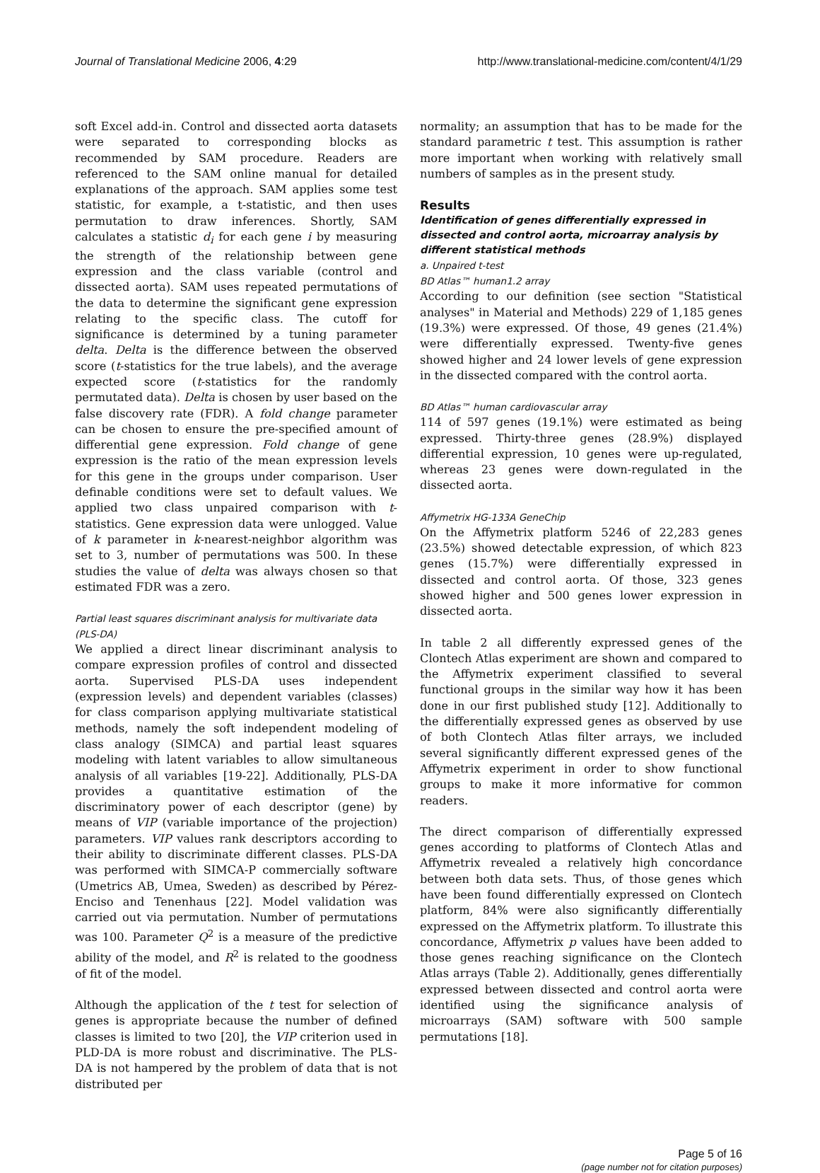Journal of Translational Medicine 2006, 4:29 http://www.translational-medicine.com/content/4/1/29
soft Excel add-in. Control and dissected aorta datasets were separated to corresponding blocks as recommended by SAM procedure. Readers are referenced to the SAM online manual for detailed explanations of the approach. SAM applies some test statistic, for example, a t-statistic, and then uses permutation to draw inferences. Shortly, SAM calculates a statistic d<sub>i</sub> for each gene i by measuring the strength of the relationship between gene expression and the class variable (control and dissected aorta). SAM uses repeated permutations of the data to determine the significant gene expression relating to the specific class. The cutoff for significance is determined by a tuning parameter delta. Delta is the difference between the observed score (t-statistics for the true labels), and the average expected score (t-statistics for the randomly permutated data). Delta is chosen by user based on the false discovery rate (FDR). A fold change parameter can be chosen to ensure the pre-specified amount of differential gene expression. Fold change of gene expression is the ratio of the mean expression levels for this gene in the groups under comparison. User definable conditions were set to default values. We applied two class unpaired comparison with t-statistics. Gene expression data were unlogged. Value of k parameter in k-nearest-neighbor algorithm was set to 3, number of permutations was 500. In these studies the value of delta was always chosen so that estimated FDR was a zero.
Partial least squares discriminant analysis for multivariate data (PLS-DA)
We applied a direct linear discriminant analysis to compare expression profiles of control and dissected aorta. Supervised PLS-DA uses independent (expression levels) and dependent variables (classes) for class comparison applying multivariate statistical methods, namely the soft independent modeling of class analogy (SIMCA) and partial least squares modeling with latent variables to allow simultaneous analysis of all variables [19-22]. Additionally, PLS-DA provides a quantitative estimation of the discriminatory power of each descriptor (gene) by means of VIP (variable importance of the projection) parameters. VIP values rank descriptors according to their ability to discriminate different classes. PLS-DA was performed with SIMCA-P commercially software (Umetrics AB, Umea, Sweden) as described by Pérez-Enciso and Tenenhaus [22]. Model validation was carried out via permutation. Number of permutations was 100. Parameter Q<sup>2</sup> is a measure of the predictive ability of the model, and R<sup>2</sup> is related to the goodness of fit of the model.
Although the application of the t test for selection of genes is appropriate because the number of defined classes is limited to two [20], the VIP criterion used in PLD-DA is more robust and discriminative. The PLS-DA is not hampered by the problem of data that is not distributed per
normality; an assumption that has to be made for the standard parametric t test. This assumption is rather more important when working with relatively small numbers of samples as in the present study.
Results
Identification of genes differentially expressed in dissected and control aorta, microarray analysis by different statistical methods
a. Unpaired t-test
BD Atlas™ human1.2 array
According to our definition (see section "Statistical analyses" in Material and Methods) 229 of 1,185 genes (19.3%) were expressed. Of those, 49 genes (21.4%) were differentially expressed. Twenty-five genes showed higher and 24 lower levels of gene expression in the dissected compared with the control aorta.
BD Atlas™ human cardiovascular array
114 of 597 genes (19.1%) were estimated as being expressed. Thirty-three genes (28.9%) displayed differential expression, 10 genes were up-regulated, whereas 23 genes were down-regulated in the dissected aorta.
Affymetrix HG-133A GeneChip
On the Affymetrix platform 5246 of 22,283 genes (23.5%) showed detectable expression, of which 823 genes (15.7%) were differentially expressed in dissected and control aorta. Of those, 323 genes showed higher and 500 genes lower expression in dissected aorta.
In table 2 all differently expressed genes of the Clontech Atlas experiment are shown and compared to the Affymetrix experiment classified to several functional groups in the similar way how it has been done in our first published study [12]. Additionally to the differentially expressed genes as observed by use of both Clontech Atlas filter arrays, we included several significantly different expressed genes of the Affymetrix experiment in order to show functional groups to make it more informative for common readers.
The direct comparison of differentially expressed genes according to platforms of Clontech Atlas and Affymetrix revealed a relatively high concordance between both data sets. Thus, of those genes which have been found differentially expressed on Clontech platform, 84% were also significantly differentially expressed on the Affymetrix platform. To illustrate this concordance, Affymetrix p values have been added to those genes reaching significance on the Clontech Atlas arrays (Table 2). Additionally, genes differentially expressed between dissected and control aorta were identified using the significance analysis of microarrays (SAM) software with 500 sample permutations [18].
Page 5 of 16
(page number not for citation purposes)